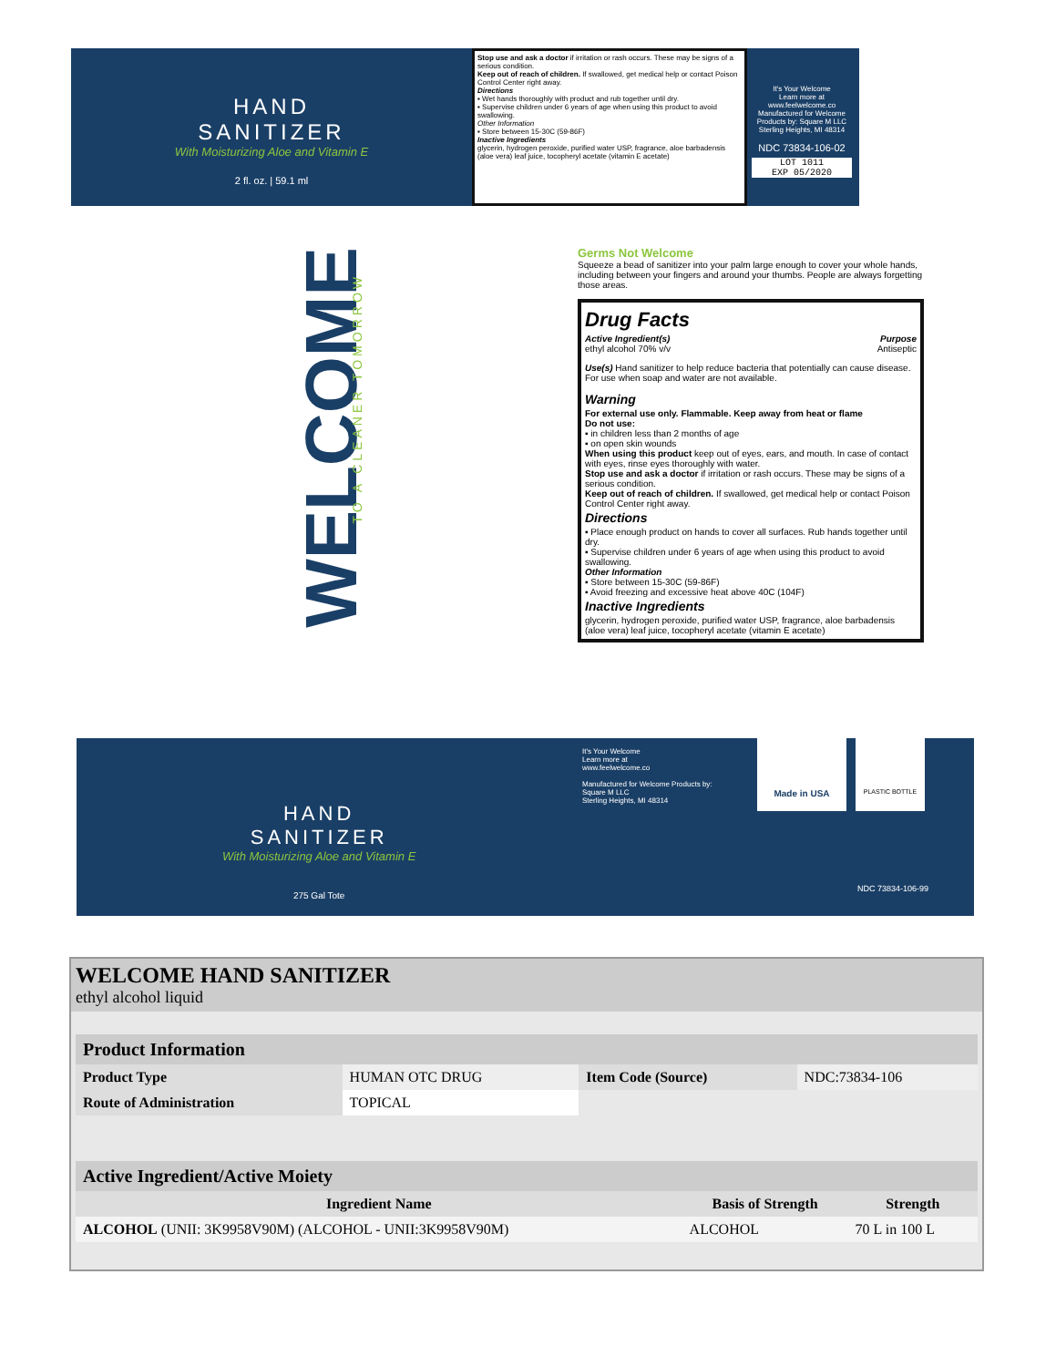HAND
SANITIZER
With Moisturizing Aloe and Vitamin E
2 fl. oz. | 59.1 ml
Stop use and ask a doctor if irritation or rash occurs. These may be signs of a serious condition.
Keep out of reach of children. If swallowed, get medical help or contact Poison Control Center right away.
Directions
▪ Wet hands thoroughly with product and rub together until dry.
▪ Supervise children under 6 years of age when using this product to avoid swallowing.
Other Information
▪ Store between 15-30C (59-86F)
Inactive Ingredients
glycerin, hydrogen peroxide, purified water USP, fragrance, aloe barbadensis (aloe vera) leaf juice, tocopheryl acetate (vitamin E acetate)
It's Your Welcome
Learn more at
www.feelwelcome.co
Manufactured for Welcome Products by: Square M LLC
Sterling Heights, MI 48314
NDC 73834-106-02
LOT 1011
EXP 05/2020
WELCOME
TO A CLEANER TOMORROW
HAND
SANITIZER
With Moisturizing Aloe and Vitamin E
275 Gal Tote
It's Your Welcome
Learn more at
www.feelwelcome.co
Manufactured for Welcome Products by:
Square M LLC
Sterling Heights, MI 48314
Made in USA PLASTIC BOTTLE
NDC 73834-106-99
Germs Not Welcome
Squeeze a bead of sanitizer into your palm large enough to cover your whole hands, including between your fingers and around your thumbs. People are always forgetting those areas.
Drug Facts
Active Ingredient(s) Purpose
ethyl alcohol 70% v/v Antiseptic
Use(s) Hand sanitizer to help reduce bacteria that potentially can cause disease. For use when soap and water are not available.
Warning
For external use only. Flammable. Keep away from heat or flame
Do not use:
▪ in children less than 2 months of age
▪ on open skin wounds
When using this product keep out of eyes, ears, and mouth. In case of contact with eyes, rinse eyes thoroughly with water.
Stop use and ask a doctor if irritation or rash occurs. These may be signs of a serious condition.
Keep out of reach of children. If swallowed, get medical help or contact Poison Control Center right away.
Directions
▪ Place enough product on hands to cover all surfaces. Rub hands together until dry.
▪ Supervise children under 6 years of age when using this product to avoid swallowing.
Other Information
▪ Store between 15-30C (59-86F)
▪ Avoid freezing and excessive heat above 40C (104F)
Inactive Ingredients
glycerin, hydrogen peroxide, purified water USP, fragrance, aloe barbadensis (aloe vera) leaf juice, tocopheryl acetate (vitamin E acetate)
WELCOME HAND SANITIZER
ethyl alcohol liquid
| Product Information | | | |
| --- | --- | --- | --- |
| Product Type | HUMAN OTC DRUG | Item Code (Source) | NDC:73834-106 |
| Route of Administration | TOPICAL | | |
| Active Ingredient/Active Moiety | | |
| --- | --- | --- |
| Ingredient Name | Basis of Strength | Strength |
| ALCOHOL (UNII: 3K9958V90M) (ALCOHOL - UNII:3K9958V90M) | ALCOHOL | 70 L in 100 L |